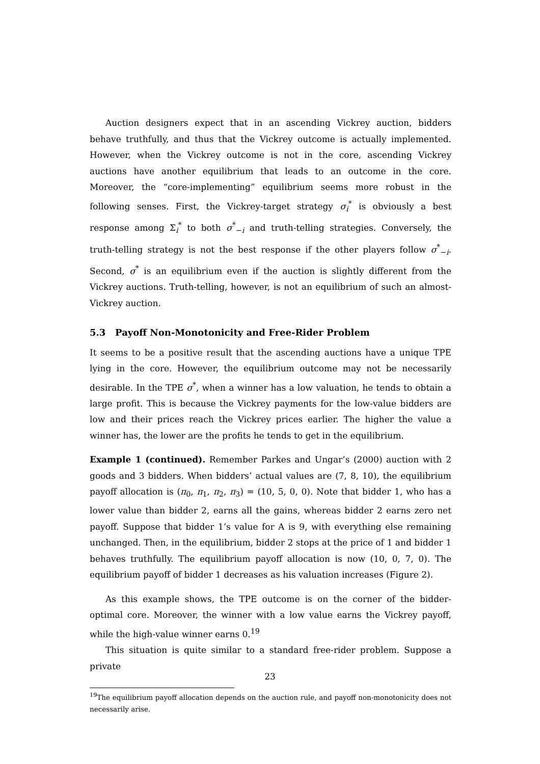Auction designers expect that in an ascending Vickrey auction, bidders behave truthfully, and thus that the Vickrey outcome is actually implemented. However, when the Vickrey outcome is not in the core, ascending Vickrey auctions have another equilibrium that leads to an outcome in the core. Moreover, the “core-implementing” equilibrium seems more robust in the following senses. First, the Vickrey-target strategy σ<sub>i</sub><sup>*</sup> is obviously a best response among Σ<sub>i</sub><sup>*</sup> to both σ<sup>*</sup><sub>−i</sub> and truth-telling strategies. Conversely, the truth-telling strategy is not the best response if the other players follow σ<sup>*</sup><sub>−i</sub>. Second, σ<sup>*</sup> is an equilibrium even if the auction is slightly different from the Vickrey auctions. Truth-telling, however, is not an equilibrium of such an almost-Vickrey auction.
5.3 Payoff Non-Monotonicity and Free-Rider Problem
It seems to be a positive result that the ascending auctions have a unique TPE lying in the core. However, the equilibrium outcome may not be necessarily desirable. In the TPE σ<sup>*</sup>, when a winner has a low valuation, he tends to obtain a large profit. This is because the Vickrey payments for the low-value bidders are low and their prices reach the Vickrey prices earlier. The higher the value a winner has, the lower are the profits he tends to get in the equilibrium.
Example 1 (continued). Remember Parkes and Ungar’s (2000) auction with 2 goods and 3 bidders. When bidders’ actual values are (7, 8, 10), the equilibrium payoff allocation is (π<sub>0</sub>, π<sub>1</sub>, π<sub>2</sub>, π<sub>3</sub>) = (10, 5, 0, 0). Note that bidder 1, who has a lower value than bidder 2, earns all the gains, whereas bidder 2 earns zero net payoff. Suppose that bidder 1’s value for A is 9, with everything else remaining unchanged. Then, in the equilibrium, bidder 2 stops at the price of 1 and bidder 1 behaves truthfully. The equilibrium payoff allocation is now (10, 0, 7, 0). The equilibrium payoff of bidder 1 decreases as his valuation increases (Figure 2).
As this example shows, the TPE outcome is on the corner of the bidder-optimal core. Moreover, the winner with a low value earns the Vickrey payoff, while the high-value winner earns 0.<sup>19</sup>
This situation is quite similar to a standard free-rider problem. Suppose a private
<sup>19</sup> The equilibrium payoff allocation depends on the auction rule, and payoff non-monotonicity does not necessarily arise.
23